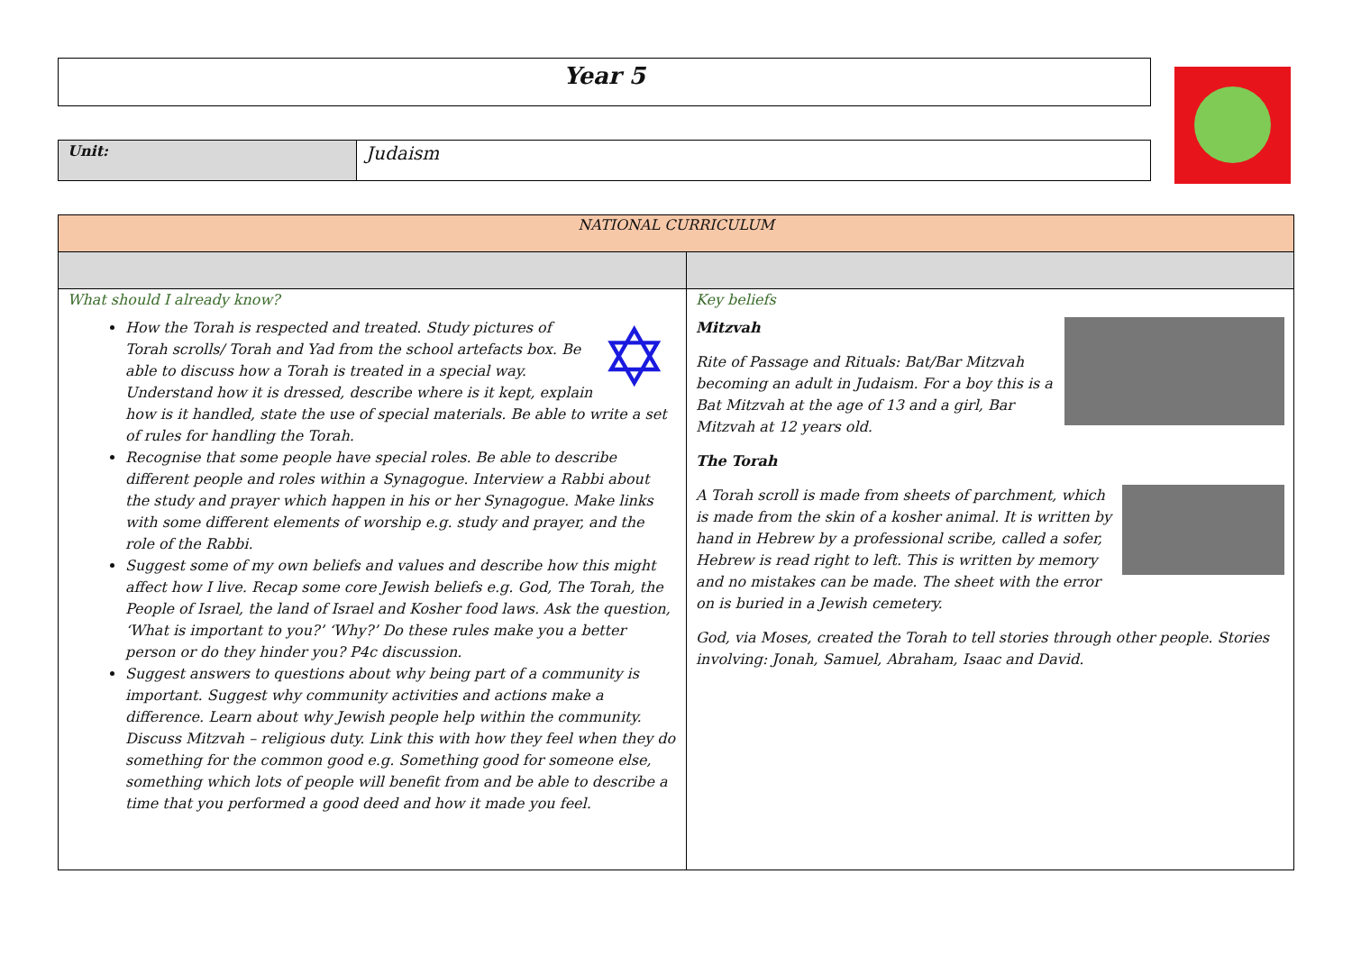Year 5
Unit:
Judaism
| NATIONAL CURRICULUM | |
| --- | --- |
| What should I already know? ✡ How the Torah is respected and treated. Study pictures of Torah scrolls/ Torah and Yad from the school artefacts box. Be able to discuss how a Torah is treated in a special way. Understand how it is dressed, describe where is it kept, explain how is it handled, state the use of special materials. Be able to write a set of rules for handling the Torah. Recognise that some people have special roles. Be able to describe different people and roles within a Synagogue. Interview a Rabbi about the study and prayer which happen in his or her Synagogue. Make links with some different elements of worship e.g. study and prayer, and the role of the Rabbi. Suggest some of my own beliefs and values and describe how this might affect how I live. Recap some core Jewish beliefs e.g. God, The Torah, the People of Israel, the land of Israel and Kosher food laws. Ask the question, ‘What is important to you?’ ‘Why?’ Do these rules make you a better person or do they hinder you? P4c discussion. Suggest answers to questions about why being part of a community is important. Suggest why community activities and actions make a difference. Learn about why Jewish people help within the community. Discuss Mitzvah – religious duty. Link this with how they feel when they do something for the common good e.g. Something good for someone else, something which lots of people will benefit from and be able to describe a time that you performed a good deed and how it made you feel. | Key beliefs Mitzvah Rite of Passage and Rituals: Bat/Bar Mitzvah becoming an adult in Judaism. For a boy this is a Bat Mitzvah at the age of 13 and a girl, Bar Mitzvah at 12 years old. The Torah A Torah scroll is made from sheets of parchment, which is made from the skin of a kosher animal. It is written by hand in Hebrew by a professional scribe, called a sofer, Hebrew is read right to left. This is written by memory and no mistakes can be made. The sheet with the error on is buried in a Jewish cemetery. God, via Moses, created the Torah to tell stories through other people. Stories involving: Jonah, Samuel, Abraham, Isaac and David. |